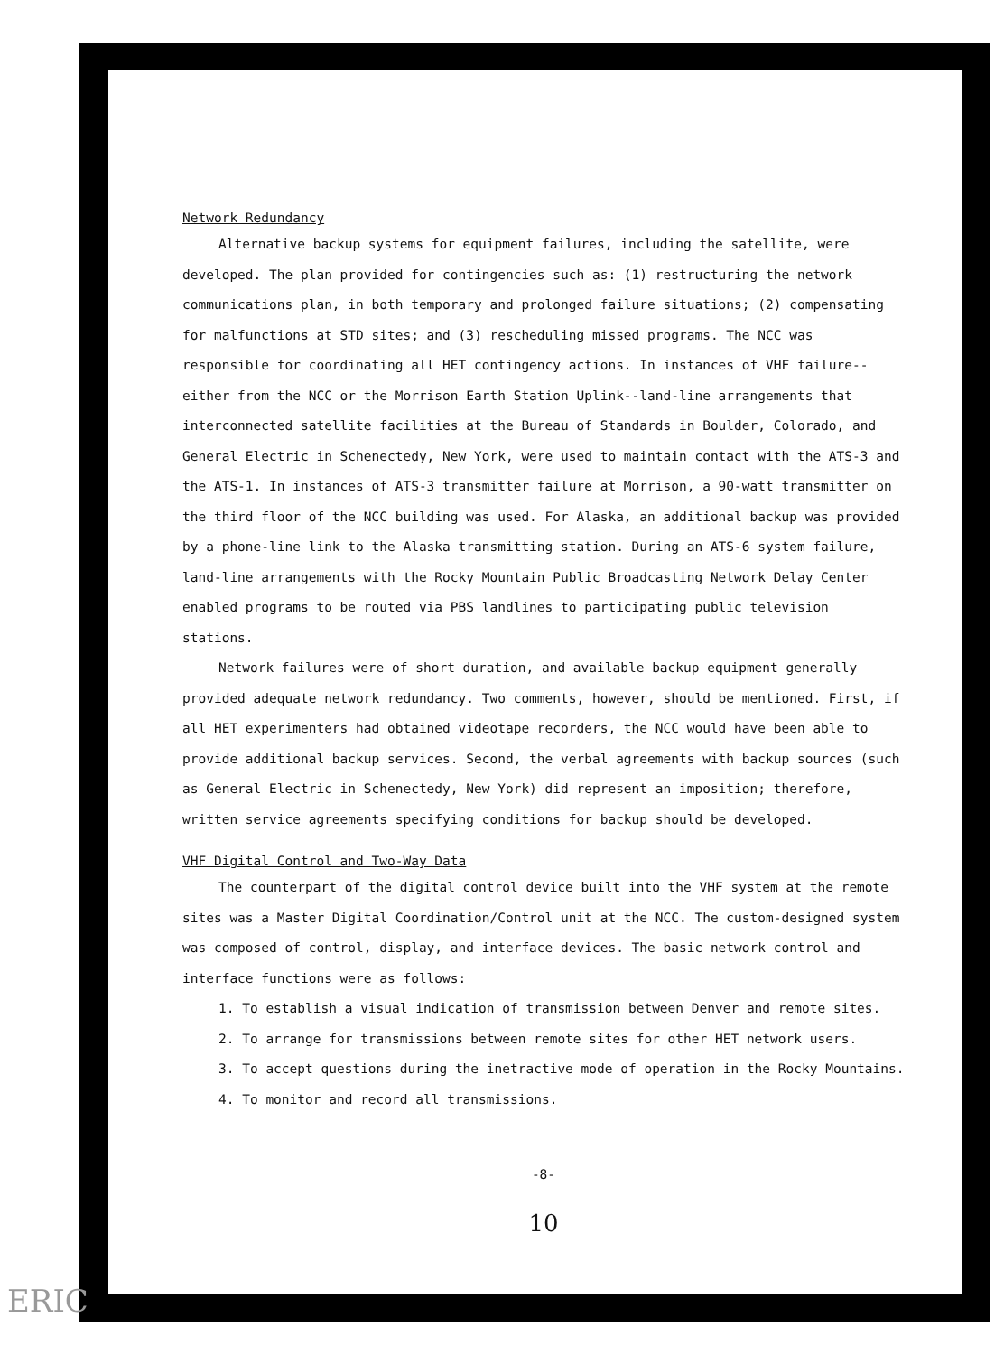Network Redundancy
Alternative backup systems for equipment failures, including the satellite, were developed. The plan provided for contingencies such as: (1) restructuring the network communications plan, in both temporary and prolonged failure situations; (2) compensating for malfunctions at STD sites; and (3) rescheduling missed programs. The NCC was responsible for coordinating all HET contingency actions. In instances of VHF failure--either from the NCC or the Morrison Earth Station Uplink--land-line arrangements that interconnected satellite facilities at the Bureau of Standards in Boulder, Colorado, and General Electric in Schenectedy, New York, were used to maintain contact with the ATS-3 and the ATS-1. In instances of ATS-3 transmitter failure at Morrison, a 90-watt transmitter on the third floor of the NCC building was used. For Alaska, an additional backup was provided by a phone-line link to the Alaska transmitting station. During an ATS-6 system failure, land-line arrangements with the Rocky Mountain Public Broadcasting Network Delay Center enabled programs to be routed via PBS landlines to participating public television stations.
Network failures were of short duration, and available backup equipment generally provided adequate network redundancy. Two comments, however, should be mentioned. First, if all HET experimenters had obtained videotape recorders, the NCC would have been able to provide additional backup services. Second, the verbal agreements with backup sources (such as General Electric in Schenectedy, New York) did represent an imposition; therefore, written service agreements specifying conditions for backup should be developed.
VHF Digital Control and Two-Way Data
The counterpart of the digital control device built into the VHF system at the remote sites was a Master Digital Coordination/Control unit at the NCC. The custom-designed system was composed of control, display, and interface devices. The basic network control and interface functions were as follows:
1. To establish a visual indication of transmission between Denver and remote sites.
2. To arrange for transmissions between remote sites for other HET network users.
3. To accept questions during the inetractive mode of operation in the Rocky Mountains.
4. To monitor and record all transmissions.
-8-
10
ERIC